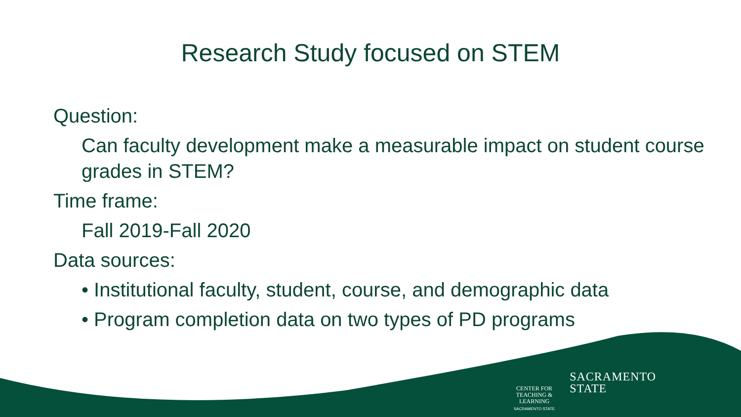Research Study focused on STEM
Question:
Can faculty development make a measurable impact on student course grades in STEM?
Time frame:
Fall 2019-Fall 2020
Data sources:
• Institutional faculty, student, course, and demographic data
• Program completion data on two types of PD programs
CENTER FOR
TEACHING &
LEARNING
SACRAMENTO STATE
SACRAMENTO
STATE